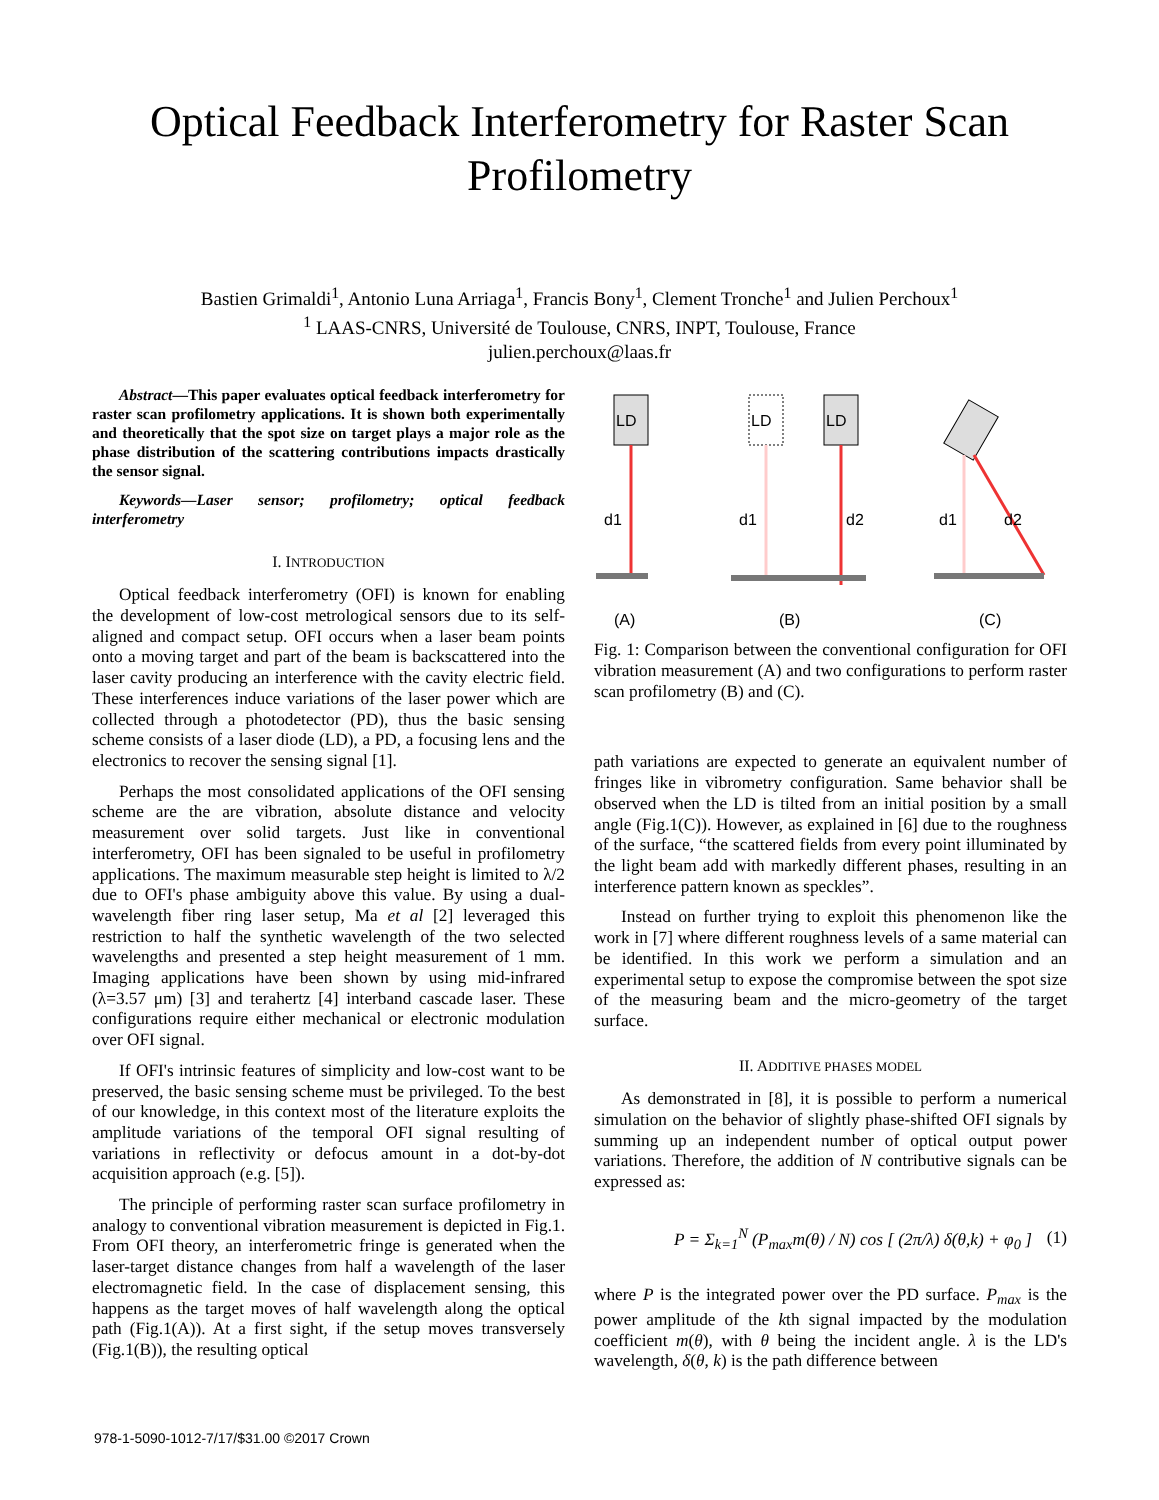Optical Feedback Interferometry for Raster Scan
Profilometry
Bastien Grimaldi<sup>1</sup>, Antonio Luna Arriaga<sup>1</sup>, Francis Bony<sup>1</sup>, Clement Tronche<sup>1</sup> and Julien Perchoux<sup>1</sup>
<sup>1</sup> LAAS-CNRS, Université de Toulouse, CNRS, INPT, Toulouse, France
julien.perchoux@laas.fr
Abstract—This paper evaluates optical feedback interferometry for raster scan profilometry applications. It is shown both experimentally and theoretically that the spot size on target plays a major role as the phase distribution of the scattering contributions impacts drastically the sensor signal.
Keywords—Laser sensor; profilometry; optical feedback interferometry
I. INTRODUCTION
Optical feedback interferometry (OFI) is known for enabling the development of low-cost metrological sensors due to its self-aligned and compact setup. OFI occurs when a laser beam points onto a moving target and part of the beam is backscattered into the laser cavity producing an interference with the cavity electric field. These interferences induce variations of the laser power which are collected through a photodetector (PD), thus the basic sensing scheme consists of a laser diode (LD), a PD, a focusing lens and the electronics to recover the sensing signal [1].
Perhaps the most consolidated applications of the OFI sensing scheme are the are vibration, absolute distance and velocity measurement over solid targets. Just like in conventional interferometry, OFI has been signaled to be useful in profilometry applications. The maximum measurable step height is limited to λ/2 due to OFI's phase ambiguity above this value. By using a dual-wavelength fiber ring laser setup, Ma et al [2] leveraged this restriction to half the synthetic wavelength of the two selected wavelengths and presented a step height measurement of 1 mm. Imaging applications have been shown by using mid-infrared (λ=3.57 μm) [3] and terahertz [4] interband cascade laser. These configurations require either mechanical or electronic modulation over OFI signal.
If OFI's intrinsic features of simplicity and low-cost want to be preserved, the basic sensing scheme must be privileged. To the best of our knowledge, in this context most of the literature exploits the amplitude variations of the temporal OFI signal resulting of variations in reflectivity or defocus amount in a dot-by-dot acquisition approach (e.g. [5]).
The principle of performing raster scan surface profilometry in analogy to conventional vibration measurement is depicted in Fig.1. From OFI theory, an interferometric fringe is generated when the laser-target distance changes from half a wavelength of the laser electromagnetic field. In the case of displacement sensing, this happens as the target moves of half wavelength along the optical path (Fig.1(A)). At a first sight, if the setup moves transversely (Fig.1(B)), the resulting optical
LD
d1
(A)
LD
LD
d1
d2
(B)
d1
d2
(C)
Fig. 1: Comparison between the conventional configuration for OFI vibration measurement (A) and two configurations to perform raster scan profilometry (B) and (C).
path variations are expected to generate an equivalent number of fringes like in vibrometry configuration. Same behavior shall be observed when the LD is tilted from an initial position by a small angle (Fig.1(C)). However, as explained in [6] due to the roughness of the surface, “the scattered fields from every point illuminated by the light beam add with markedly different phases, resulting in an interference pattern known as speckles”.
Instead on further trying to exploit this phenomenon like the work in [7] where different roughness levels of a same material can be identified. In this work we perform a simulation and an experimental setup to expose the compromise between the spot size of the measuring beam and the micro-geometry of the target surface.
II. ADDITIVE PHASES MODEL
As demonstrated in [8], it is possible to perform a numerical simulation on the behavior of slightly phase-shifted OFI signals by summing up an independent number of optical output power variations. Therefore, the addition of N contributive signals can be expressed as:
P = Σ<sub>k=1</sub><sup>N</sup> (P<sub>max</sub>m(θ) / N) cos [ (2π/λ) δ(θ,k) + φ<sub>0</sub> ] (1)
where P is the integrated power over the PD surface. P<sub>max</sub> is the power amplitude of the kth signal impacted by the modulation coefficient m(θ), with θ being the incident angle. λ is the LD's wavelength, δ(θ, k) is the path difference between
978-1-5090-1012-7/17/$31.00 ©2017 Crown